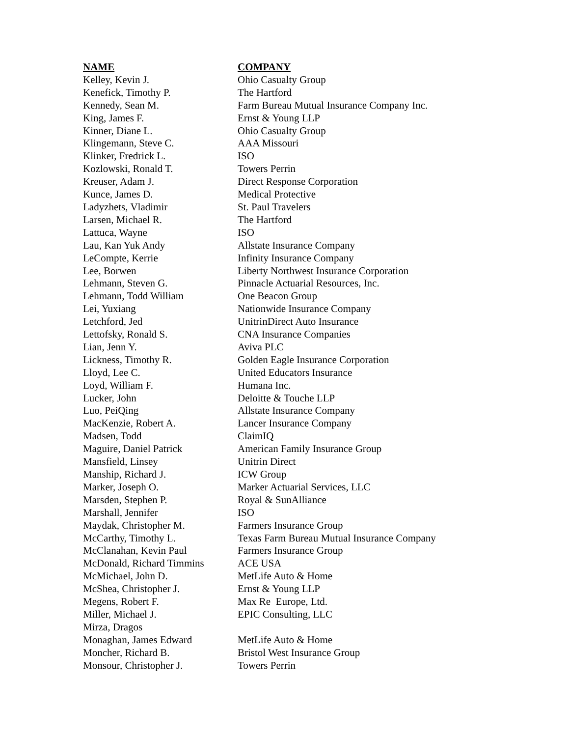| NAME | COMPANY |
| --- | --- |
| Kelley, Kevin J. | Ohio Casualty Group |
| Kenefick, Timothy P. | The Hartford |
| Kennedy, Sean M. | Farm Bureau Mutual Insurance Company Inc. |
| King, James F. | Ernst & Young LLP |
| Kinner, Diane L. | Ohio Casualty Group |
| Klingemann, Steve C. | AAA Missouri |
| Klinker, Fredrick L. | ISO |
| Kozlowski, Ronald T. | Towers Perrin |
| Kreuser, Adam J. | Direct Response Corporation |
| Kunce, James D. | Medical Protective |
| Ladyzhets, Vladimir | St. Paul Travelers |
| Larsen, Michael R. | The Hartford |
| Lattuca, Wayne | ISO |
| Lau, Kan Yuk Andy | Allstate Insurance Company |
| LeCompte, Kerrie | Infinity Insurance Company |
| Lee, Borwen | Liberty Northwest Insurance Corporation |
| Lehmann, Steven G. | Pinnacle Actuarial Resources, Inc. |
| Lehmann, Todd William | One Beacon Group |
| Lei, Yuxiang | Nationwide Insurance Company |
| Letchford, Jed | UnitrinDirect Auto Insurance |
| Lettofsky, Ronald S. | CNA Insurance Companies |
| Lian, Jenn Y. | Aviva PLC |
| Lickness, Timothy R. | Golden Eagle Insurance Corporation |
| Lloyd, Lee C. | United Educators Insurance |
| Loyd, William F. | Humana Inc. |
| Lucker, John | Deloitte & Touche LLP |
| Luo, PeiQing | Allstate Insurance Company |
| MacKenzie, Robert A. | Lancer Insurance Company |
| Madsen, Todd | ClaimIQ |
| Maguire, Daniel Patrick | American Family Insurance Group |
| Mansfield, Linsey | Unitrin Direct |
| Manship, Richard J. | ICW Group |
| Marker, Joseph O. | Marker Actuarial Services, LLC |
| Marsden, Stephen P. | Royal & SunAlliance |
| Marshall, Jennifer | ISO |
| Maydak, Christopher M. | Farmers Insurance Group |
| McCarthy, Timothy L. | Texas Farm Bureau Mutual Insurance Company |
| McClanahan, Kevin Paul | Farmers Insurance Group |
| McDonald, Richard Timmins | ACE USA |
| McMichael, John D. | MetLife Auto & Home |
| McShea, Christopher J. | Ernst & Young LLP |
| Megens, Robert F. | Max Re Europe, Ltd. |
| Miller, Michael J. | EPIC Consulting, LLC |
| Mirza, Dragos | |
| Monaghan, James Edward | MetLife Auto & Home |
| Moncher, Richard B. | Bristol West Insurance Group |
| Monsour, Christopher J. | Towers Perrin |